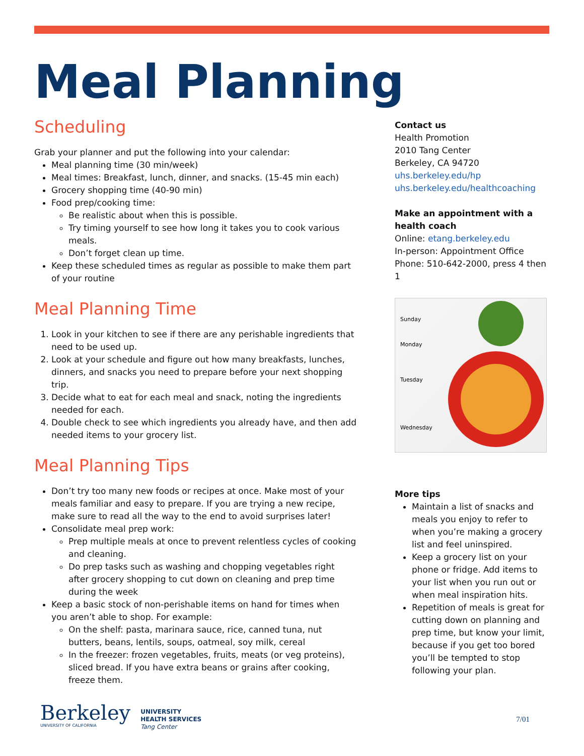Meal Planning
Scheduling
Grab your planner and put the following into your calendar:
Meal planning time (30 min/week)
Meal times: Breakfast, lunch, dinner, and snacks. (15-45 min each)
Grocery shopping time (40-90 min)
Food prep/cooking time:
Be realistic about when this is possible.
Try timing yourself to see how long it takes you to cook various meals.
Don’t forget clean up time.
Keep these scheduled times as regular as possible to make them part of your routine
Meal Planning Time
1. Look in your kitchen to see if there are any perishable ingredients that need to be used up.
2. Look at your schedule and figure out how many breakfasts, lunches, dinners, and snacks you need to prepare before your next shopping trip.
3. Decide what to eat for each meal and snack, noting the ingredients needed for each.
4. Double check to see which ingredients you already have, and then add needed items to your grocery list.
Meal Planning Tips
Don’t try too many new foods or recipes at once. Make most of your meals familiar and easy to prepare. If you are trying a new recipe, make sure to read all the way to the end to avoid surprises later!
Consolidate meal prep work:
Prep multiple meals at once to prevent relentless cycles of cooking and cleaning.
Do prep tasks such as washing and chopping vegetables right after grocery shopping to cut down on cleaning and prep time during the week
Keep a basic stock of non-perishable items on hand for times when you aren’t able to shop. For example:
On the shelf: pasta, marinara sauce, rice, canned tuna, nut butters, beans, lentils, soups, oatmeal, soy milk, cereal
In the freezer: frozen vegetables, fruits, meats (or veg proteins), sliced bread. If you have extra beans or grains after cooking, freeze them.
Contact us
Health Promotion
2010 Tang Center
Berkeley, CA 94720
uhs.berkeley.edu/hp
uhs.berkeley.edu/healthcoaching
Make an appointment with a health coach
Online: etang.berkeley.edu
In-person: Appointment Office
Phone: 510-642-2000, press 4 then 1
Sunday
Monday
Tuesday
Wednesday
More tips
Maintain a list of snacks and meals you enjoy to refer to when you’re making a grocery list and feel uninspired.
Keep a grocery list on your phone or fridge. Add items to your list when you run out or when meal inspiration hits.
Repetition of meals is great for cutting down on planning and prep time, but know your limit, because if you get too bored you’ll be tempted to stop following your plan.
Berkeley
UNIVERSITY OF CALIFORNIA
UNIVERSITY
HEALTH SERVICES
Tang Center
7/01